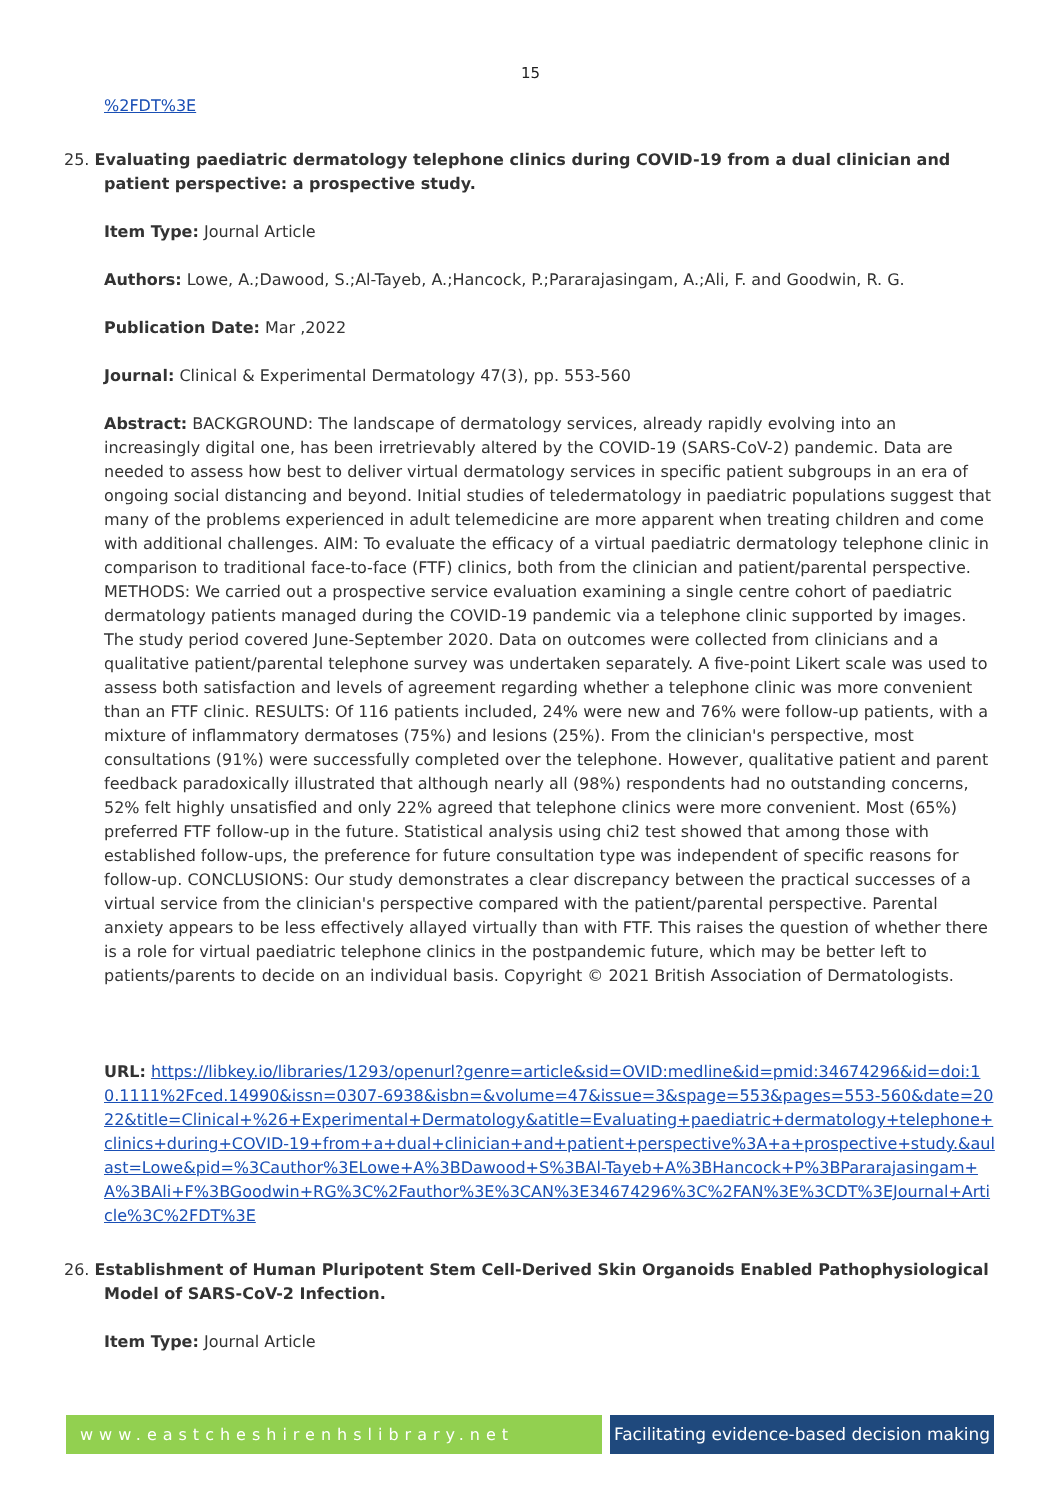15
%2FDT%3E
25. Evaluating paediatric dermatology telephone clinics during COVID-19 from a dual clinician and patient perspective: a prospective study.
Item Type: Journal Article
Authors: Lowe, A.;Dawood, S.;Al-Tayeb, A.;Hancock, P.;Pararajasingam, A.;Ali, F. and Goodwin, R. G.
Publication Date: Mar ,2022
Journal: Clinical & Experimental Dermatology 47(3), pp. 553-560
Abstract: BACKGROUND: The landscape of dermatology services, already rapidly evolving into an increasingly digital one, has been irretrievably altered by the COVID-19 (SARS-CoV-2) pandemic. Data are needed to assess how best to deliver virtual dermatology services in specific patient subgroups in an era of ongoing social distancing and beyond. Initial studies of teledermatology in paediatric populations suggest that many of the problems experienced in adult telemedicine are more apparent when treating children and come with additional challenges. AIM: To evaluate the efficacy of a virtual paediatric dermatology telephone clinic in comparison to traditional face-to-face (FTF) clinics, both from the clinician and patient/parental perspective. METHODS: We carried out a prospective service evaluation examining a single centre cohort of paediatric dermatology patients managed during the COVID-19 pandemic via a telephone clinic supported by images. The study period covered June-September 2020. Data on outcomes were collected from clinicians and a qualitative patient/parental telephone survey was undertaken separately. A five-point Likert scale was used to assess both satisfaction and levels of agreement regarding whether a telephone clinic was more convenient than an FTF clinic. RESULTS: Of 116 patients included, 24% were new and 76% were follow-up patients, with a mixture of inflammatory dermatoses (75%) and lesions (25%). From the clinician's perspective, most consultations (91%) were successfully completed over the telephone. However, qualitative patient and parent feedback paradoxically illustrated that although nearly all (98%) respondents had no outstanding concerns, 52% felt highly unsatisfied and only 22% agreed that telephone clinics were more convenient. Most (65%) preferred FTF follow-up in the future. Statistical analysis using chi2 test showed that among those with established follow-ups, the preference for future consultation type was independent of specific reasons for follow-up. CONCLUSIONS: Our study demonstrates a clear discrepancy between the practical successes of a virtual service from the clinician's perspective compared with the patient/parental perspective. Parental anxiety appears to be less effectively allayed virtually than with FTF. This raises the question of whether there is a role for virtual paediatric telephone clinics in the postpandemic future, which may be better left to patients/parents to decide on an individual basis. Copyright © 2021 British Association of Dermatologists.
URL: https://libkey.io/libraries/1293/openurl?genre=article&sid=OVID:medline&id=pmid:34674296&id=doi:10.1111%2Fced.14990&issn=0307-6938&isbn=&volume=47&issue=3&spage=553&pages=553-560&date=2022&title=Clinical+%26+Experimental+Dermatology&atitle=Evaluating+paediatric+dermatology+telephone+clinics+during+COVID-19+from+a+dual+clinician+and+patient+perspective%3A+a+prospective+study.&aulast=Lowe&pid=%3Cauthor%3ELowe+A%3BDawood+S%3BAl-Tayeb+A%3BHancock+P%3BPararajasingam+A%3BAli+F%3BGoodwin+RG%3C%2Fauthor%3E%3CAN%3E34674296%3C%2FAN%3E%3CDT%3EJournal+Article%3C%2FDT%3E
26. Establishment of Human Pluripotent Stem Cell-Derived Skin Organoids Enabled Pathophysiological Model of SARS-CoV-2 Infection.
Item Type: Journal Article
www.eastcheshirenhslibrary.net Facilitating evidence-based decision making